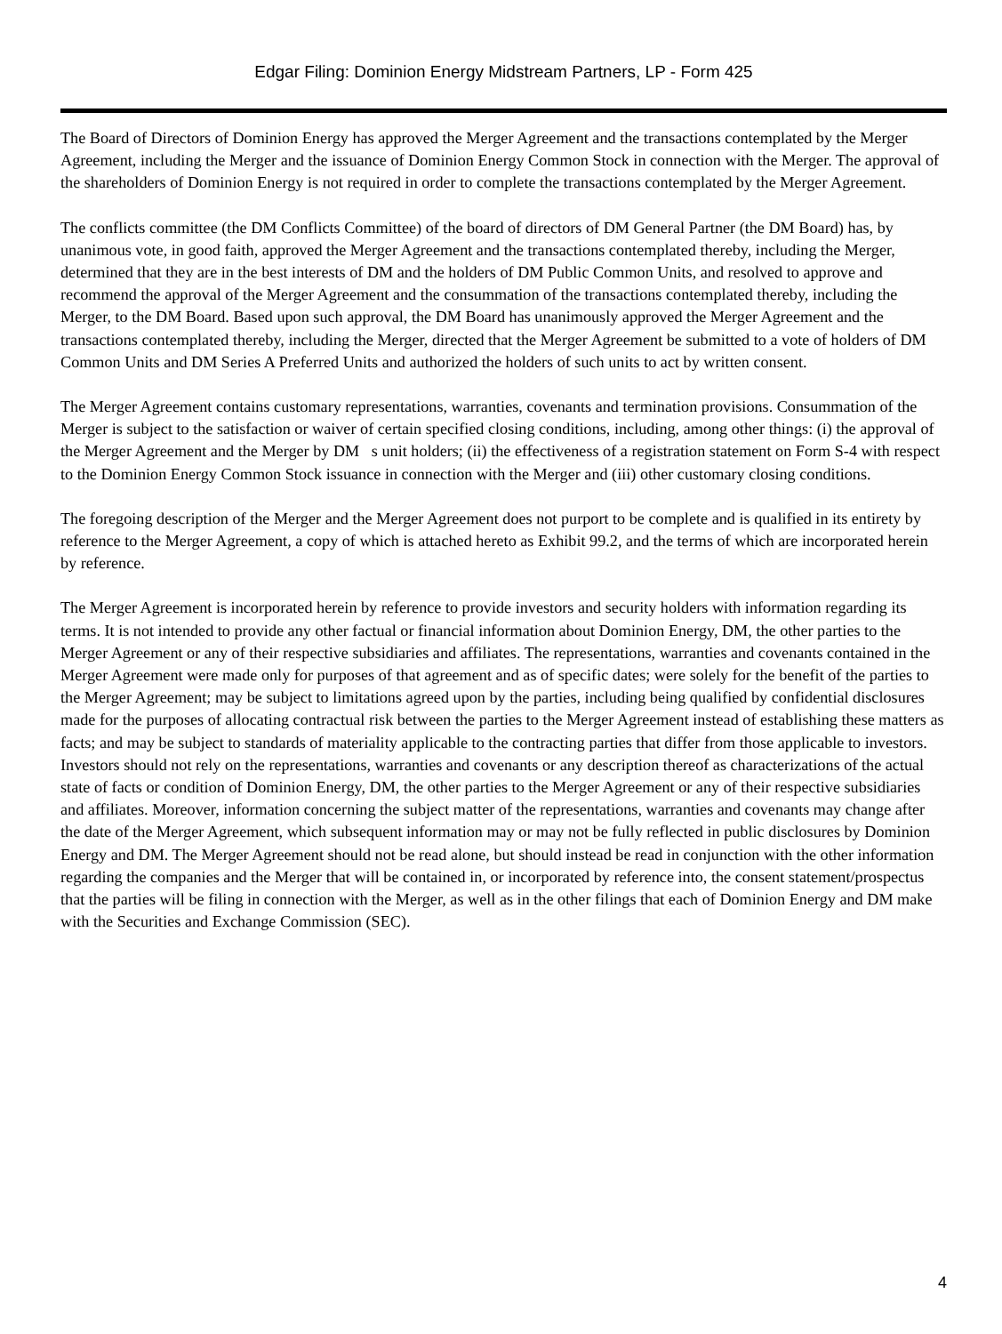Edgar Filing: Dominion Energy Midstream Partners, LP - Form 425
The Board of Directors of Dominion Energy has approved the Merger Agreement and the transactions contemplated by the Merger Agreement, including the Merger and the issuance of Dominion Energy Common Stock in connection with the Merger. The approval of the shareholders of Dominion Energy is not required in order to complete the transactions contemplated by the Merger Agreement.
The conflicts committee (the DM Conflicts Committee) of the board of directors of DM General Partner (the DM Board) has, by unanimous vote, in good faith, approved the Merger Agreement and the transactions contemplated thereby, including the Merger, determined that they are in the best interests of DM and the holders of DM Public Common Units, and resolved to approve and recommend the approval of the Merger Agreement and the consummation of the transactions contemplated thereby, including the Merger, to the DM Board. Based upon such approval, the DM Board has unanimously approved the Merger Agreement and the transactions contemplated thereby, including the Merger, directed that the Merger Agreement be submitted to a vote of holders of DM Common Units and DM Series A Preferred Units and authorized the holders of such units to act by written consent.
The Merger Agreement contains customary representations, warranties, covenants and termination provisions. Consummation of the Merger is subject to the satisfaction or waiver of certain specified closing conditions, including, among other things: (i) the approval of the Merger Agreement and the Merger by DM s unit holders; (ii) the effectiveness of a registration statement on Form S-4 with respect to the Dominion Energy Common Stock issuance in connection with the Merger and (iii) other customary closing conditions.
The foregoing description of the Merger and the Merger Agreement does not purport to be complete and is qualified in its entirety by reference to the Merger Agreement, a copy of which is attached hereto as Exhibit 99.2, and the terms of which are incorporated herein by reference.
The Merger Agreement is incorporated herein by reference to provide investors and security holders with information regarding its terms. It is not intended to provide any other factual or financial information about Dominion Energy, DM, the other parties to the Merger Agreement or any of their respective subsidiaries and affiliates. The representations, warranties and covenants contained in the Merger Agreement were made only for purposes of that agreement and as of specific dates; were solely for the benefit of the parties to the Merger Agreement; may be subject to limitations agreed upon by the parties, including being qualified by confidential disclosures made for the purposes of allocating contractual risk between the parties to the Merger Agreement instead of establishing these matters as facts; and may be subject to standards of materiality applicable to the contracting parties that differ from those applicable to investors. Investors should not rely on the representations, warranties and covenants or any description thereof as characterizations of the actual state of facts or condition of Dominion Energy, DM, the other parties to the Merger Agreement or any of their respective subsidiaries and affiliates. Moreover, information concerning the subject matter of the representations, warranties and covenants may change after the date of the Merger Agreement, which subsequent information may or may not be fully reflected in public disclosures by Dominion Energy and DM. The Merger Agreement should not be read alone, but should instead be read in conjunction with the other information regarding the companies and the Merger that will be contained in, or incorporated by reference into, the consent statement/prospectus that the parties will be filing in connection with the Merger, as well as in the other filings that each of Dominion Energy and DM make with the Securities and Exchange Commission (SEC).
4